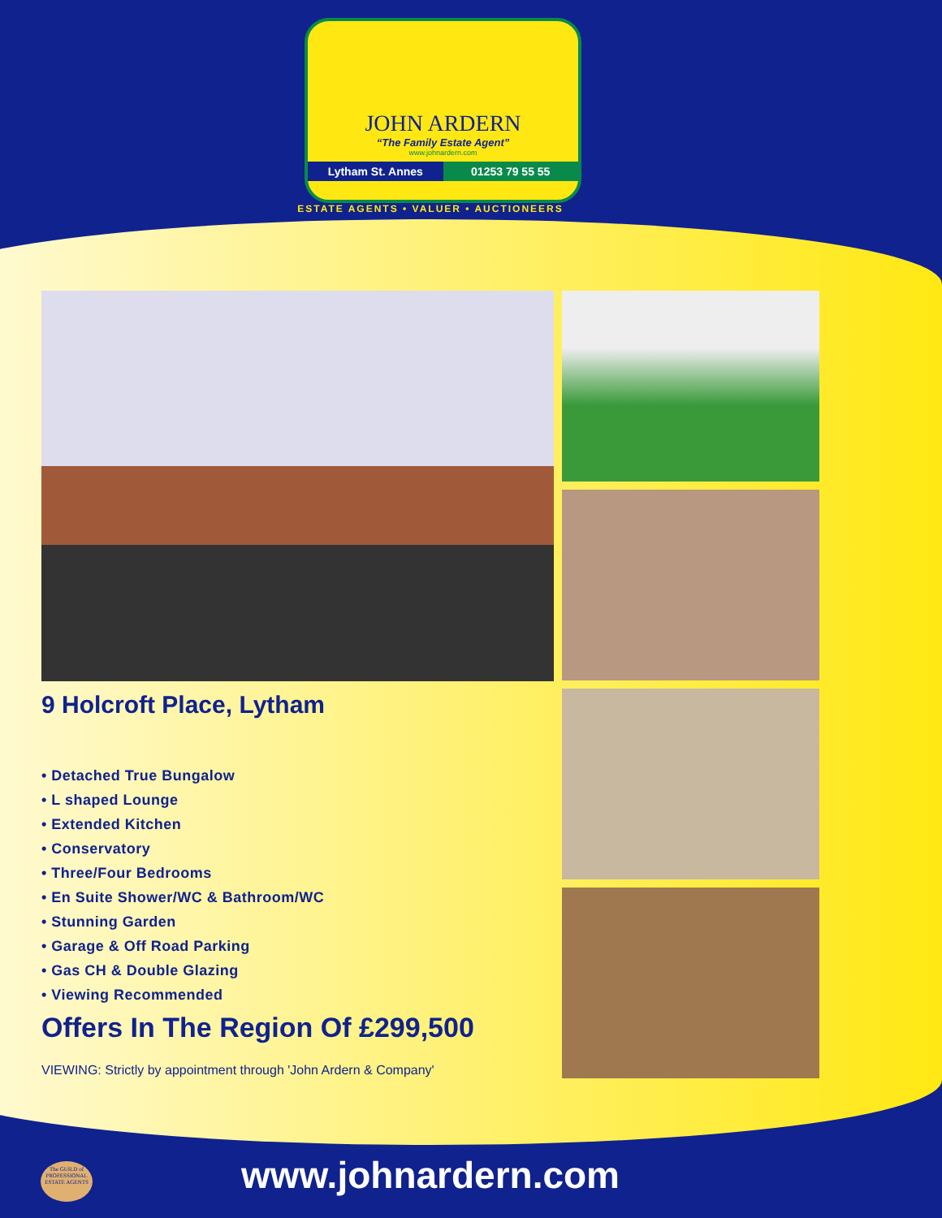JOHN ARDERN
“The Family Estate Agent”
www.johnardern.com
Lytham St. Annes 01253 79 55 55
ESTATE AGENTS • VALUER • AUCTIONEERS
9 Holcroft Place, Lytham
• Detached True Bungalow
• L shaped Lounge
• Extended Kitchen
• Conservatory
• Three/Four Bedrooms
• En Suite Shower/WC & Bathroom/WC
• Stunning Garden
• Garage & Off Road Parking
• Gas CH & Double Glazing
• Viewing Recommended
Offers In The Region Of £299,500
VIEWING: Strictly by appointment through 'John Ardern & Company'
The GUILD of PROFESSIONAL ESTATE AGENTS
www.johnardern.com